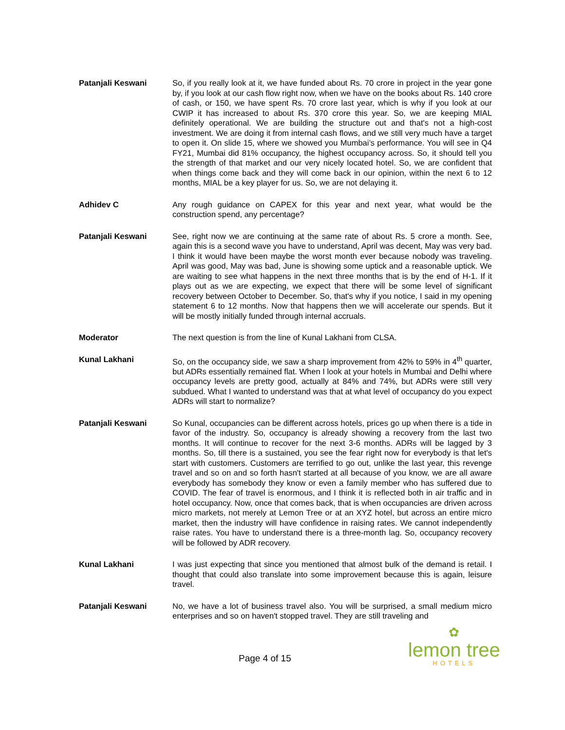Patanjali Keswani So, if you really look at it, we have funded about Rs. 70 crore in project in the year gone by, if you look at our cash flow right now, when we have on the books about Rs. 140 crore of cash, or 150, we have spent Rs. 70 crore last year, which is why if you look at our CWIP it has increased to about Rs. 370 crore this year. So, we are keeping MIAL definitely operational. We are building the structure out and that's not a high-cost investment. We are doing it from internal cash flows, and we still very much have a target to open it. On slide 15, where we showed you Mumbai’s performance. You will see in Q4 FY21, Mumbai did 81% occupancy, the highest occupancy across. So, it should tell you the strength of that market and our very nicely located hotel. So, we are confident that when things come back and they will come back in our opinion, within the next 6 to 12 months, MIAL be a key player for us. So, we are not delaying it.
Adhidev C Any rough guidance on CAPEX for this year and next year, what would be the construction spend, any percentage?
Patanjali Keswani See, right now we are continuing at the same rate of about Rs. 5 crore a month. See, again this is a second wave you have to understand, April was decent, May was very bad. I think it would have been maybe the worst month ever because nobody was traveling. April was good, May was bad, June is showing some uptick and a reasonable uptick. We are waiting to see what happens in the next three months that is by the end of H-1. If it plays out as we are expecting, we expect that there will be some level of significant recovery between October to December. So, that's why if you notice, I said in my opening statement 6 to 12 months. Now that happens then we will accelerate our spends. But it will be mostly initially funded through internal accruals.
Moderator The next question is from the line of Kunal Lakhani from CLSA.
Kunal Lakhani So, on the occupancy side, we saw a sharp improvement from 42% to 59% in 4<sup>th</sup> quarter, but ADRs essentially remained flat. When I look at your hotels in Mumbai and Delhi where occupancy levels are pretty good, actually at 84% and 74%, but ADRs were still very subdued. What I wanted to understand was that at what level of occupancy do you expect ADRs will start to normalize?
Patanjali Keswani So Kunal, occupancies can be different across hotels, prices go up when there is a tide in favor of the industry. So, occupancy is already showing a recovery from the last two months. It will continue to recover for the next 3-6 months. ADRs will be lagged by 3 months. So, till there is a sustained, you see the fear right now for everybody is that let's start with customers. Customers are terrified to go out, unlike the last year, this revenge travel and so on and so forth hasn't started at all because of you know, we are all aware everybody has somebody they know or even a family member who has suffered due to COVID. The fear of travel is enormous, and I think it is reflected both in air traffic and in hotel occupancy. Now, once that comes back, that is when occupancies are driven across micro markets, not merely at Lemon Tree or at an XYZ hotel, but across an entire micro market, then the industry will have confidence in raising rates. We cannot independently raise rates. You have to understand there is a three-month lag. So, occupancy recovery will be followed by ADR recovery.
Kunal Lakhani I was just expecting that since you mentioned that almost bulk of the demand is retail. I thought that could also translate into some improvement because this is again, leisure travel.
Patanjali Keswani No, we have a lot of business travel also. You will be surprised, a small medium micro enterprises and so on haven't stopped travel. They are still traveling and
Page 4 of 15
✿
lemon tree
HOTELS